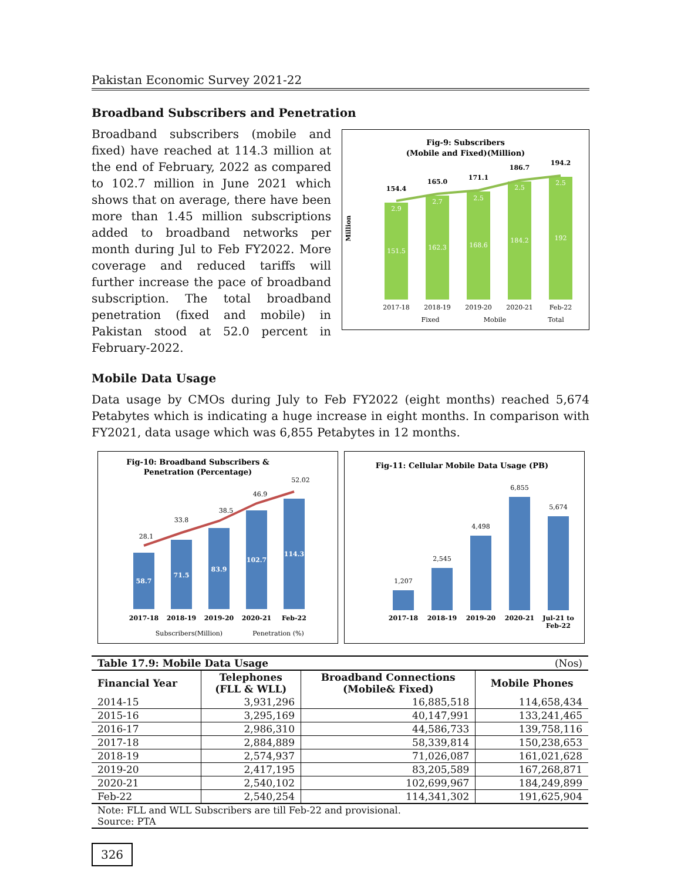Pakistan Economic Survey 2021-22
Broadband Subscribers and Penetration
Broadband subscribers (mobile and fixed) have reached at 114.3 million at the end of February, 2022 as compared to 102.7 million in June 2021 which shows that on average, there have been more than 1.45 million subscriptions added to broadband networks per month during Jul to Feb FY2022. More coverage and reduced tariffs will further increase the pace of broadband subscription. The total broadband penetration (fixed and mobile) in Pakistan stood at 52.0 percent in February-2022.
Fig-9: Subscribers
(Mobile and Fixed)(Million)
Million
154.4
165.0
171.1
186.7
194.2
151.5
162.3
168.6
184.2
192
2.9
2.7
2.5
2.5
2.5
2017-18
2018-19
2019-20
2020-21
Feb-22
Fixed
Mobile
Total
Mobile Data Usage
Data usage by CMOs during July to Feb FY2022 (eight months) reached 5,674 Petabytes which is indicating a huge increase in eight months. In comparison with FY2021, data usage which was 6,855 Petabytes in 12 months.
Fig-10: Broadband Subscribers &
Penetration (Percentage)
58.7
71.5
83.9
102.7
114.3
28.1
33.8
38.5
46.9
52.02
2017-18
2018-19
2019-20
2020-21
Feb-22
Subscribers(Million)
Penetration (%)
Fig-11: Cellular Mobile Data Usage (PB)
1,207
2,545
4,498
6,855
5,674
2017-18
2018-19
2019-20
2020-21
Jul-21 to
Feb-22
| Table 17.9: Mobile Data Usage | | | (Nos) |
| Financial Year | Telephones (FLL & WLL) | Broadband Connections (Mobile& Fixed) | Mobile Phones |
| 2014-15 | 3,931,296 | 16,885,518 | 114,658,434 |
| 2015-16 | 3,295,169 | 40,147,991 | 133,241,465 |
| 2016-17 | 2,986,310 | 44,586,733 | 139,758,116 |
| 2017-18 | 2,884,889 | 58,339,814 | 150,238,653 |
| 2018-19 | 2,574,937 | 71,026,087 | 161,021,628 |
| 2019-20 | 2,417,195 | 83,205,589 | 167,268,871 |
| 2020-21 | 2,540,102 | 102,699,967 | 184,249,899 |
| Feb-22 | 2,540,254 | 114,341,302 | 191,625,904 |
| Note: FLL and WLL Subscribers are till Feb-22 and provisional. Source: PTA | | | |
326